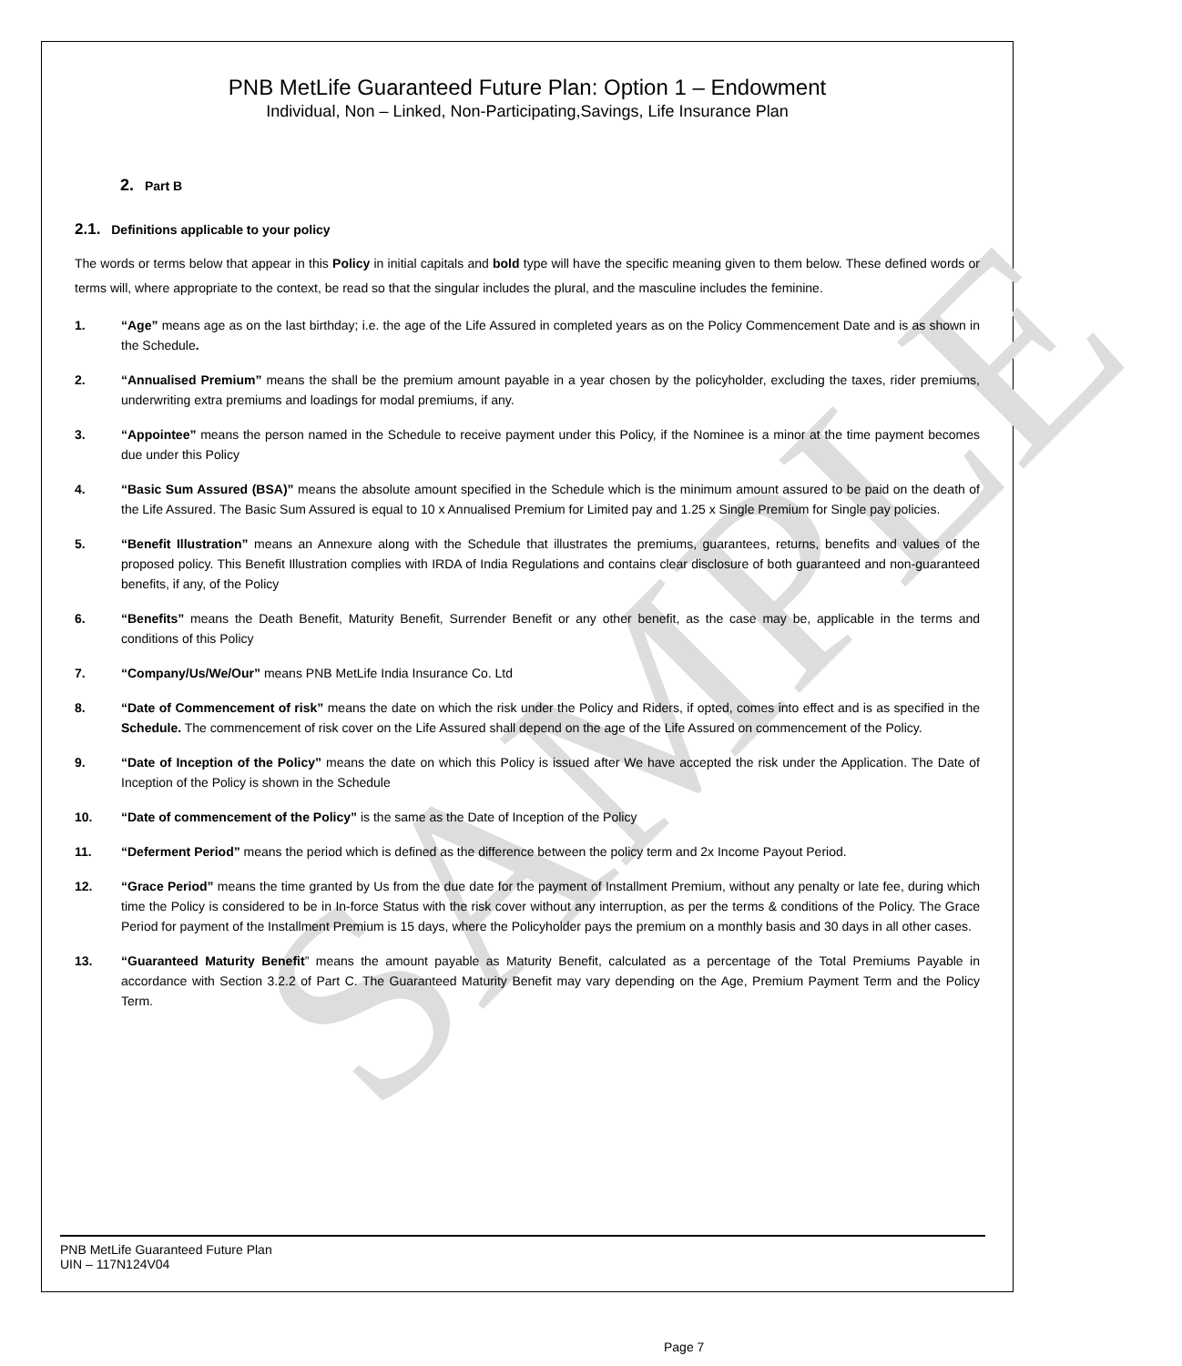SAMPLE
PNB MetLife Guaranteed Future Plan: Option 1 – Endowment
Individual, Non – Linked, Non-Participating,Savings, Life Insurance Plan
2. Part B
2.1. Definitions applicable to your policy
The words or terms below that appear in this Policy in initial capitals and bold type will have the specific meaning given to them below. These defined words or terms will, where appropriate to the context, be read so that the singular includes the plural, and the masculine includes the feminine.
1. “Age” means age as on the last birthday; i.e. the age of the Life Assured in completed years as on the Policy Commencement Date and is as shown in the Schedule.
2. “Annualised Premium” means the shall be the premium amount payable in a year chosen by the policyholder, excluding the taxes, rider premiums, underwriting extra premiums and loadings for modal premiums, if any.
3. “Appointee” means the person named in the Schedule to receive payment under this Policy, if the Nominee is a minor at the time payment becomes due under this Policy
4. “Basic Sum Assured (BSA)” means the absolute amount specified in the Schedule which is the minimum amount assured to be paid on the death of the Life Assured. The Basic Sum Assured is equal to 10 x Annualised Premium for Limited pay and 1.25 x Single Premium for Single pay policies.
5. “Benefit Illustration” means an Annexure along with the Schedule that illustrates the premiums, guarantees, returns, benefits and values of the proposed policy. This Benefit Illustration complies with IRDA of India Regulations and contains clear disclosure of both guaranteed and non-guaranteed benefits, if any, of the Policy
6. “Benefits” means the Death Benefit, Maturity Benefit, Surrender Benefit or any other benefit, as the case may be, applicable in the terms and conditions of this Policy
7. “Company/Us/We/Our” means PNB MetLife India Insurance Co. Ltd
8. “Date of Commencement of risk” means the date on which the risk under the Policy and Riders, if opted, comes into effect and is as specified in the Schedule. The commencement of risk cover on the Life Assured shall depend on the age of the Life Assured on commencement of the Policy.
9. “Date of Inception of the Policy” means the date on which this Policy is issued after We have accepted the risk under the Application. The Date of Inception of the Policy is shown in the Schedule
10. “Date of commencement of the Policy” is the same as the Date of Inception of the Policy
11. “Deferment Period” means the period which is defined as the difference between the policy term and 2x Income Payout Period.
12. “Grace Period” means the time granted by Us from the due date for the payment of Installment Premium, without any penalty or late fee, during which time the Policy is considered to be in In-force Status with the risk cover without any interruption, as per the terms & conditions of the Policy. The Grace Period for payment of the Installment Premium is 15 days, where the Policyholder pays the premium on a monthly basis and 30 days in all other cases.
13. “Guaranteed Maturity Benefit” means the amount payable as Maturity Benefit, calculated as a percentage of the Total Premiums Payable in accordance with Section 3.2.2 of Part C. The Guaranteed Maturity Benefit may vary depending on the Age, Premium Payment Term and the Policy Term.
PNB MetLife Guaranteed Future Plan
UIN – 117N124V04
Page 7